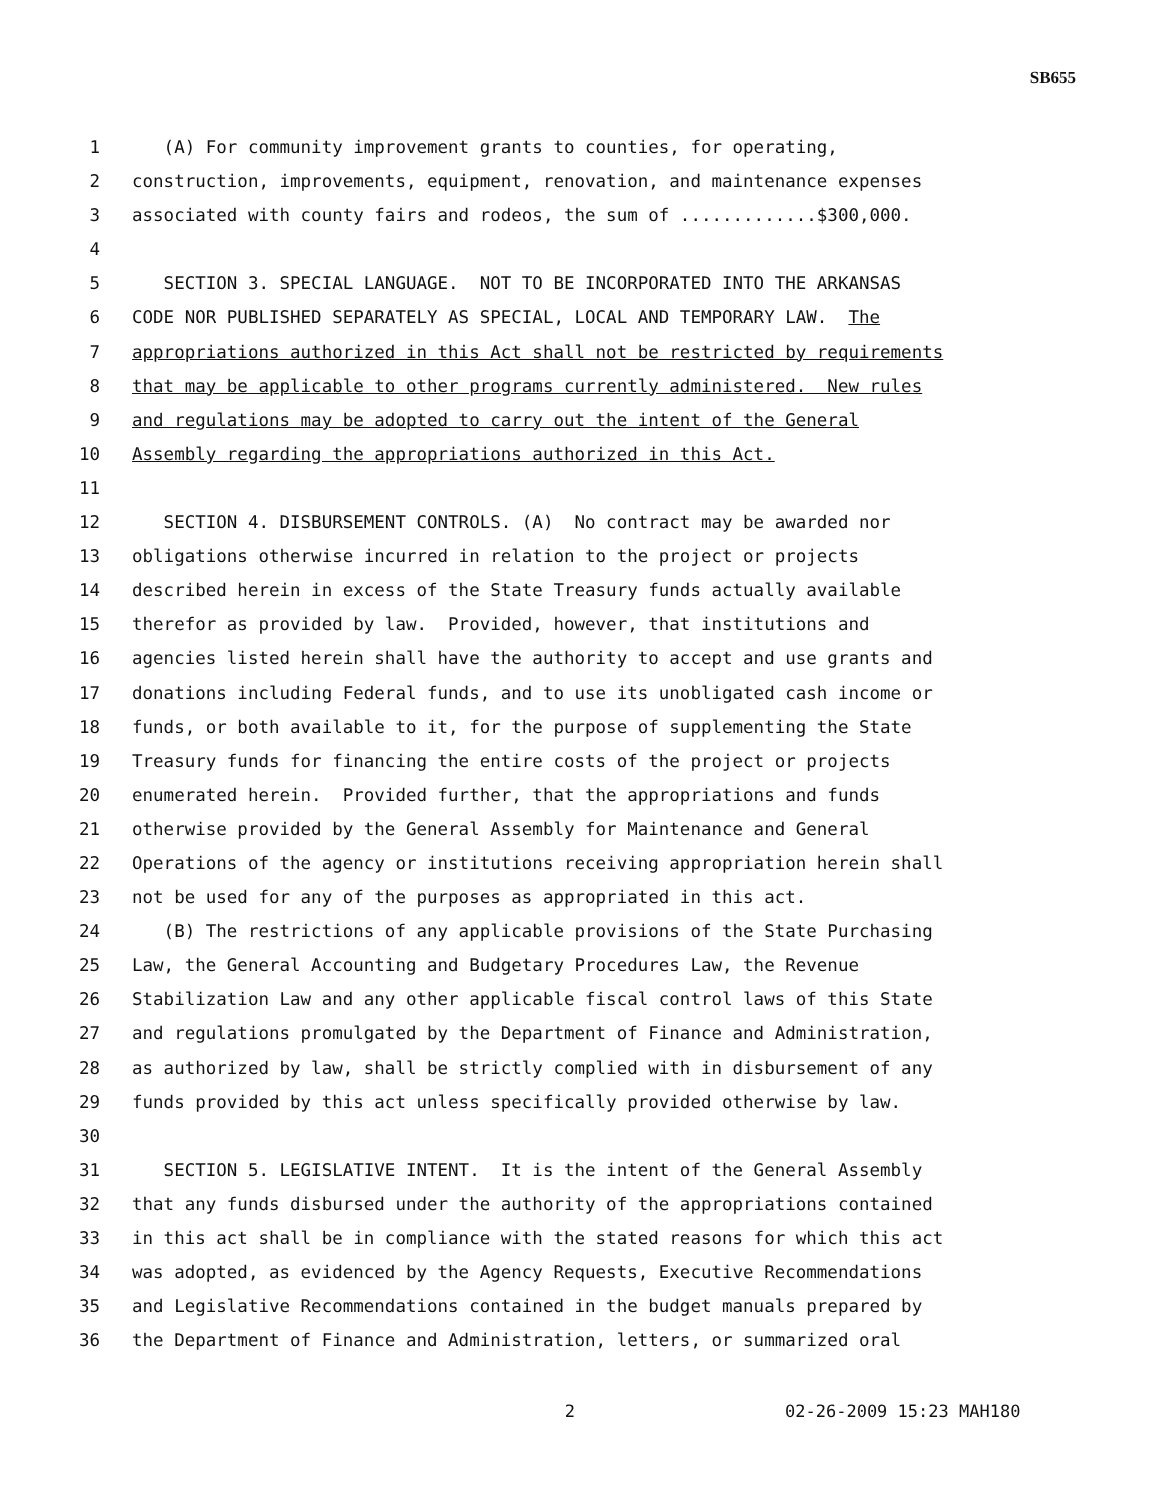SB655
1 (A) For community improvement grants to counties, for operating,
2 construction, improvements, equipment, renovation, and maintenance expenses
3 associated with county fairs and rodeos, the sum of .............$300,000.
4
5 SECTION 3. SPECIAL LANGUAGE. NOT TO BE INCORPORATED INTO THE ARKANSAS
6 CODE NOR PUBLISHED SEPARATELY AS SPECIAL, LOCAL AND TEMPORARY LAW. The
7 appropriations authorized in this Act shall not be restricted by requirements
8 that may be applicable to other programs currently administered. New rules
9 and regulations may be adopted to carry out the intent of the General
10 Assembly regarding the appropriations authorized in this Act.
11
12 SECTION 4. DISBURSEMENT CONTROLS. (A) No contract may be awarded nor
13 obligations otherwise incurred in relation to the project or projects
14 described herein in excess of the State Treasury funds actually available
15 therefor as provided by law. Provided, however, that institutions and
16 agencies listed herein shall have the authority to accept and use grants and
17 donations including Federal funds, and to use its unobligated cash income or
18 funds, or both available to it, for the purpose of supplementing the State
19 Treasury funds for financing the entire costs of the project or projects
20 enumerated herein. Provided further, that the appropriations and funds
21 otherwise provided by the General Assembly for Maintenance and General
22 Operations of the agency or institutions receiving appropriation herein shall
23 not be used for any of the purposes as appropriated in this act.
24 (B) The restrictions of any applicable provisions of the State Purchasing
25 Law, the General Accounting and Budgetary Procedures Law, the Revenue
26 Stabilization Law and any other applicable fiscal control laws of this State
27 and regulations promulgated by the Department of Finance and Administration,
28 as authorized by law, shall be strictly complied with in disbursement of any
29 funds provided by this act unless specifically provided otherwise by law.
30
31 SECTION 5. LEGISLATIVE INTENT. It is the intent of the General Assembly
32 that any funds disbursed under the authority of the appropriations contained
33 in this act shall be in compliance with the stated reasons for which this act
34 was adopted, as evidenced by the Agency Requests, Executive Recommendations
35 and Legislative Recommendations contained in the budget manuals prepared by
36 the Department of Finance and Administration, letters, or summarized oral
2 02-26-2009 15:23 MAH180